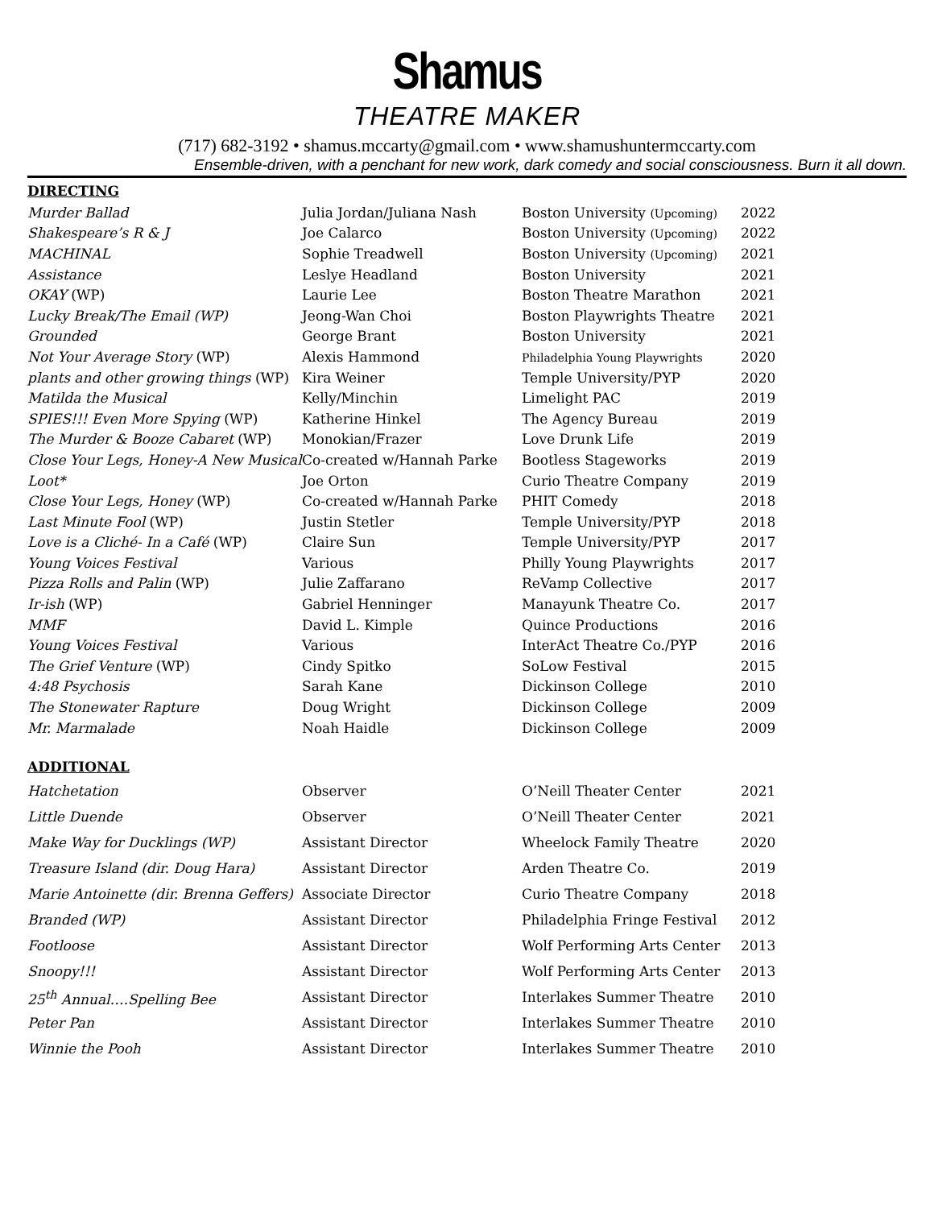Shamus
THEATRE MAKER
(717) 682-3192 • shamus.mccarty@gmail.com • www.shamushuntermccarty.com
Ensemble-driven, with a penchant for new work, dark comedy and social consciousness. Burn it all down.
DIRECTING
| Murder Ballad | Julia Jordan/Juliana Nash | Boston University (Upcoming) | 2022 |
| Shakespeare’s R & J | Joe Calarco | Boston University (Upcoming) | 2022 |
| MACHINAL | Sophie Treadwell | Boston University (Upcoming) | 2021 |
| Assistance | Leslye Headland | Boston University | 2021 |
| OKAY (WP) | Laurie Lee | Boston Theatre Marathon | 2021 |
| Lucky Break/The Email (WP) | Jeong-Wan Choi | Boston Playwrights Theatre | 2021 |
| Grounded | George Brant | Boston University | 2021 |
| Not Your Average Story (WP) | Alexis Hammond | Philadelphia Young Playwrights | 2020 |
| plants and other growing things (WP) | Kira Weiner | Temple University/PYP | 2020 |
| Matilda the Musical | Kelly/Minchin | Limelight PAC | 2019 |
| SPIES!!! Even More Spying (WP) | Katherine Hinkel | The Agency Bureau | 2019 |
| The Murder & Booze Cabaret (WP) | Monokian/Frazer | Love Drunk Life | 2019 |
| Close Your Legs, Honey-A New Musical | Co-created w/Hannah Parke | Bootless Stageworks | 2019 |
| Loot* | Joe Orton | Curio Theatre Company | 2019 |
| Close Your Legs, Honey (WP) | Co-created w/Hannah Parke | PHIT Comedy | 2018 |
| Last Minute Fool (WP) | Justin Stetler | Temple University/PYP | 2018 |
| Love is a Cliché- In a Café (WP) | Claire Sun | Temple University/PYP | 2017 |
| Young Voices Festival | Various | Philly Young Playwrights | 2017 |
| Pizza Rolls and Palin (WP) | Julie Zaffarano | ReVamp Collective | 2017 |
| Ir-ish (WP) | Gabriel Henninger | Manayunk Theatre Co. | 2017 |
| MMF | David L. Kimple | Quince Productions | 2016 |
| Young Voices Festival | Various | InterAct Theatre Co./PYP | 2016 |
| The Grief Venture (WP) | Cindy Spitko | SoLow Festival | 2015 |
| 4:48 Psychosis | Sarah Kane | Dickinson College | 2010 |
| The Stonewater Rapture | Doug Wright | Dickinson College | 2009 |
| Mr. Marmalade | Noah Haidle | Dickinson College | 2009 |
ADDITIONAL
| Hatchetation | Observer | O’Neill Theater Center | 2021 |
| Little Duende | Observer | O’Neill Theater Center | 2021 |
| Make Way for Ducklings (WP) | Assistant Director | Wheelock Family Theatre | 2020 |
| Treasure Island (dir. Doug Hara) | Assistant Director | Arden Theatre Co. | 2019 |
| Marie Antoinette (dir. Brenna Geffers) | Associate Director | Curio Theatre Company | 2018 |
| Branded (WP) | Assistant Director | Philadelphia Fringe Festival | 2012 |
| Footloose | Assistant Director | Wolf Performing Arts Center | 2013 |
| Snoopy!!! | Assistant Director | Wolf Performing Arts Center | 2013 |
| 25<sup>th</sup> Annual….Spelling Bee | Assistant Director | Interlakes Summer Theatre | 2010 |
| Peter Pan | Assistant Director | Interlakes Summer Theatre | 2010 |
| Winnie the Pooh | Assistant Director | Interlakes Summer Theatre | 2010 |